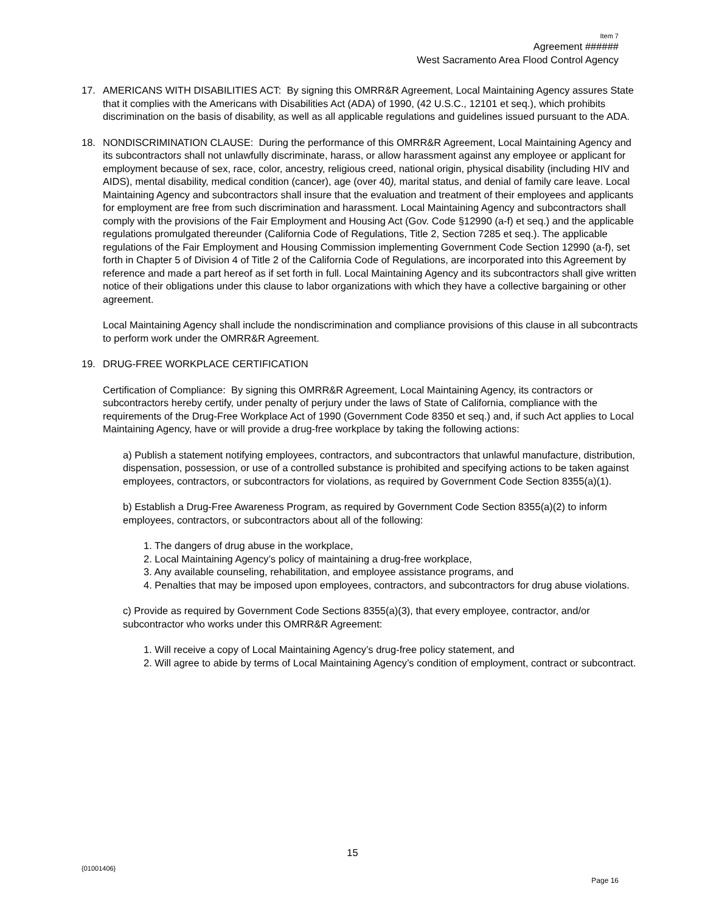Item 7
Agreement ######
West Sacramento Area Flood Control Agency
17. AMERICANS WITH DISABILITIES ACT: By signing this OMRR&R Agreement, Local Maintaining Agency assures State that it complies with the Americans with Disabilities Act (ADA) of 1990, (42 U.S.C., 12101 et seq.), which prohibits discrimination on the basis of disability, as well as all applicable regulations and guidelines issued pursuant to the ADA.
18. NONDISCRIMINATION CLAUSE: During the performance of this OMRR&R Agreement, Local Maintaining Agency and its subcontractors shall not unlawfully discriminate, harass, or allow harassment against any employee or applicant for employment because of sex, race, color, ancestry, religious creed, national origin, physical disability (including HIV and AIDS), mental disability, medical condition (cancer), age (over 40), marital status, and denial of family care leave. Local Maintaining Agency and subcontractors shall insure that the evaluation and treatment of their employees and applicants for employment are free from such discrimination and harassment. Local Maintaining Agency and subcontractors shall comply with the provisions of the Fair Employment and Housing Act (Gov. Code §12990 (a-f) et seq.) and the applicable regulations promulgated thereunder (California Code of Regulations, Title 2, Section 7285 et seq.). The applicable regulations of the Fair Employment and Housing Commission implementing Government Code Section 12990 (a-f), set forth in Chapter 5 of Division 4 of Title 2 of the California Code of Regulations, are incorporated into this Agreement by reference and made a part hereof as if set forth in full. Local Maintaining Agency and its subcontractors shall give written notice of their obligations under this clause to labor organizations with which they have a collective bargaining or other agreement.
Local Maintaining Agency shall include the nondiscrimination and compliance provisions of this clause in all subcontracts to perform work under the OMRR&R Agreement.
19. DRUG-FREE WORKPLACE CERTIFICATION
Certification of Compliance: By signing this OMRR&R Agreement, Local Maintaining Agency, its contractors or subcontractors hereby certify, under penalty of perjury under the laws of State of California, compliance with the requirements of the Drug-Free Workplace Act of 1990 (Government Code 8350 et seq.) and, if such Act applies to Local Maintaining Agency, have or will provide a drug-free workplace by taking the following actions:
a) Publish a statement notifying employees, contractors, and subcontractors that unlawful manufacture, distribution, dispensation, possession, or use of a controlled substance is prohibited and specifying actions to be taken against employees, contractors, or subcontractors for violations, as required by Government Code Section 8355(a)(1).
b) Establish a Drug-Free Awareness Program, as required by Government Code Section 8355(a)(2) to inform employees, contractors, or subcontractors about all of the following:
1. The dangers of drug abuse in the workplace,
2. Local Maintaining Agency’s policy of maintaining a drug-free workplace,
3. Any available counseling, rehabilitation, and employee assistance programs, and
4. Penalties that may be imposed upon employees, contractors, and subcontractors for drug abuse violations.
c) Provide as required by Government Code Sections 8355(a)(3), that every employee, contractor, and/or subcontractor who works under this OMRR&R Agreement:
1. Will receive a copy of Local Maintaining Agency’s drug-free policy statement, and
2. Will agree to abide by terms of Local Maintaining Agency’s condition of employment, contract or subcontract.
15
{01001406}
Page 16